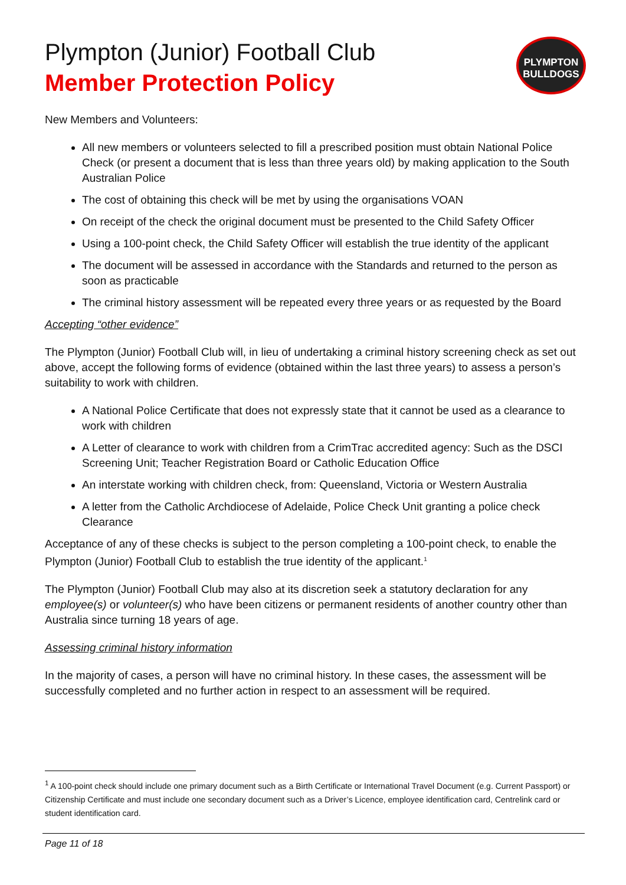Plympton (Junior) Football Club
Member Protection Policy
PLYMPTON
BULLDOGS
New Members and Volunteers:
All new members or volunteers selected to fill a prescribed position must obtain National Police Check (or present a document that is less than three years old) by making application to the South Australian Police
The cost of obtaining this check will be met by using the organisations VOAN
On receipt of the check the original document must be presented to the Child Safety Officer
Using a 100-point check, the Child Safety Officer will establish the true identity of the applicant
The document will be assessed in accordance with the Standards and returned to the person as soon as practicable
The criminal history assessment will be repeated every three years or as requested by the Board
Accepting “other evidence”
The Plympton (Junior) Football Club will, in lieu of undertaking a criminal history screening check as set out above, accept the following forms of evidence (obtained within the last three years) to assess a person’s suitability to work with children.
A National Police Certificate that does not expressly state that it cannot be used as a clearance to work with children
A Letter of clearance to work with children from a CrimTrac accredited agency: Such as the DSCI Screening Unit; Teacher Registration Board or Catholic Education Office
An interstate working with children check, from: Queensland, Victoria or Western Australia
A letter from the Catholic Archdiocese of Adelaide, Police Check Unit granting a police check Clearance
Acceptance of any of these checks is subject to the person completing a 100-point check, to enable the Plympton (Junior) Football Club to establish the true identity of the applicant.<sup>1</sup>
The Plympton (Junior) Football Club may also at its discretion seek a statutory declaration for any employee(s) or volunteer(s) who have been citizens or permanent residents of another country other than Australia since turning 18 years of age.
Assessing criminal history information
In the majority of cases, a person will have no criminal history. In these cases, the assessment will be successfully completed and no further action in respect to an assessment will be required.
<sup>1</sup> A 100-point check should include one primary document such as a Birth Certificate or International Travel Document (e.g. Current Passport) or Citizenship Certificate and must include one secondary document such as a Driver’s Licence, employee identification card, Centrelink card or student identification card.
Page 11 of 18